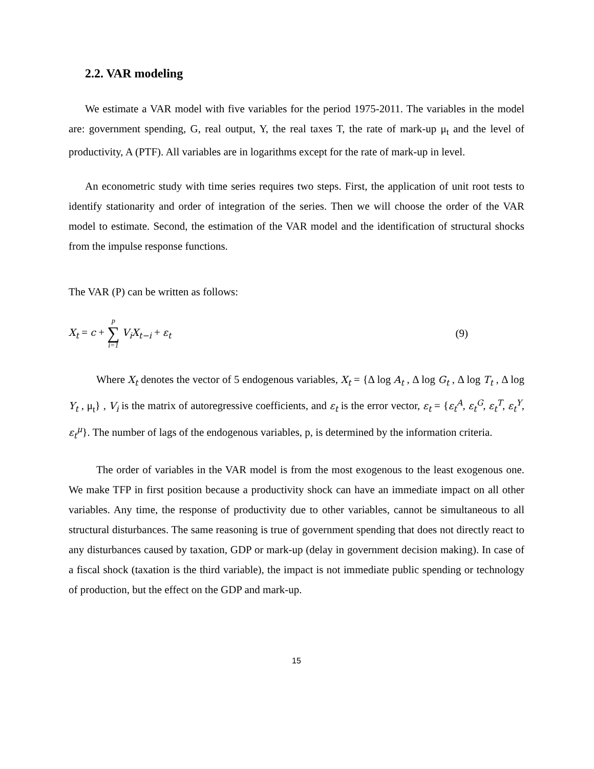2.2. VAR modeling
We estimate a VAR model with five variables for the period 1975-2011. The variables in the model are: government spending, G, real output, Y, the real taxes T, the rate of mark-up μ<sub>t</sub> and the level of productivity, A (PTF). All variables are in logarithms except for the rate of mark-up in level.
An econometric study with time series requires two steps. First, the application of unit root tests to identify stationarity and order of integration of the series. Then we will choose the order of the VAR model to estimate. Second, the estimation of the VAR model and the identification of structural shocks from the impulse response functions.
The VAR (P) can be written as follows:
X<sub>t</sub> = c + p ∑ i=1 V<sub>i</sub>X<sub>t−i</sub> + ε<sub>t</sub> (9)
Where X<sub>t</sub> denotes the vector of 5 endogenous variables, X<sub>t</sub> = {Δ log A<sub>t</sub> , Δ log G<sub>t</sub> , Δ log T<sub>t</sub> , Δ log Y<sub>t</sub> , μ<sub>t</sub>} , V<sub>i</sub> is the matrix of autoregressive coefficients, and ε<sub>t</sub> is the error vector, ε<sub>t</sub> = {ε<sub>t</sub><sup>A</sup>, ε<sub>t</sub><sup>G</sup>, ε<sub>t</sub><sup>T</sup>, ε<sub>t</sub><sup>Y</sup>, ε<sub>t</sub><sup>μ</sup>}. The number of lags of the endogenous variables, p, is determined by the information criteria.
The order of variables in the VAR model is from the most exogenous to the least exogenous one. We make TFP in first position because a productivity shock can have an immediate impact on all other variables. Any time, the response of productivity due to other variables, cannot be simultaneous to all structural disturbances. The same reasoning is true of government spending that does not directly react to any disturbances caused by taxation, GDP or mark-up (delay in government decision making). In case of a fiscal shock (taxation is the third variable), the impact is not immediate public spending or technology of production, but the effect on the GDP and mark-up.
15